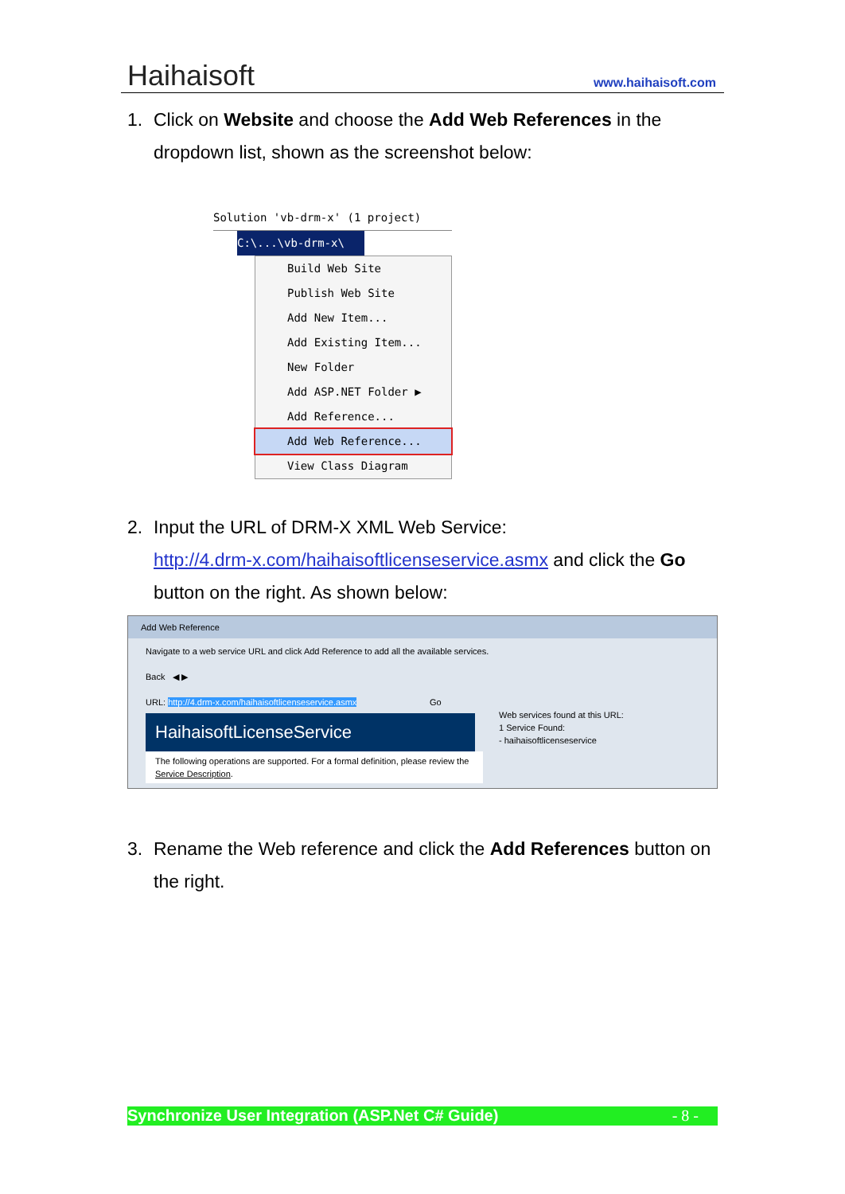Haihaisoft www.haihaisoft.com
1. Click on Website and choose the Add Web References in the dropdown list, shown as the screenshot below:
Solution 'vb-drm-x' (1 project)
C:\...\vb-drm-x\
Build Web Site
Publish Web Site
Add New Item...
Add Existing Item...
New Folder
Add ASP.NET Folder ▶
Add Reference...
Add Web Reference...
View Class Diagram
2. Input the URL of DRM-X XML Web Service:
http://4.drm-x.com/haihaisoftlicenseservice.asmx and click the Go button on the right. As shown below:
Add Web Reference
Navigate to a web service URL and click Add Reference to add all the available services.
Back ◀ ▶
URL: http://4.drm-x.com/haihaisoftlicenseservice.asmx Go
HaihaisoftLicenseService
The following operations are supported. For a formal definition, please review the Service Description.
Web services found at this URL:
1 Service Found:
- haihaisoftlicenseservice
3. Rename the Web reference and click the Add References button on the right.
Synchronize User Integration (ASP.Net C# Guide) - 8 -